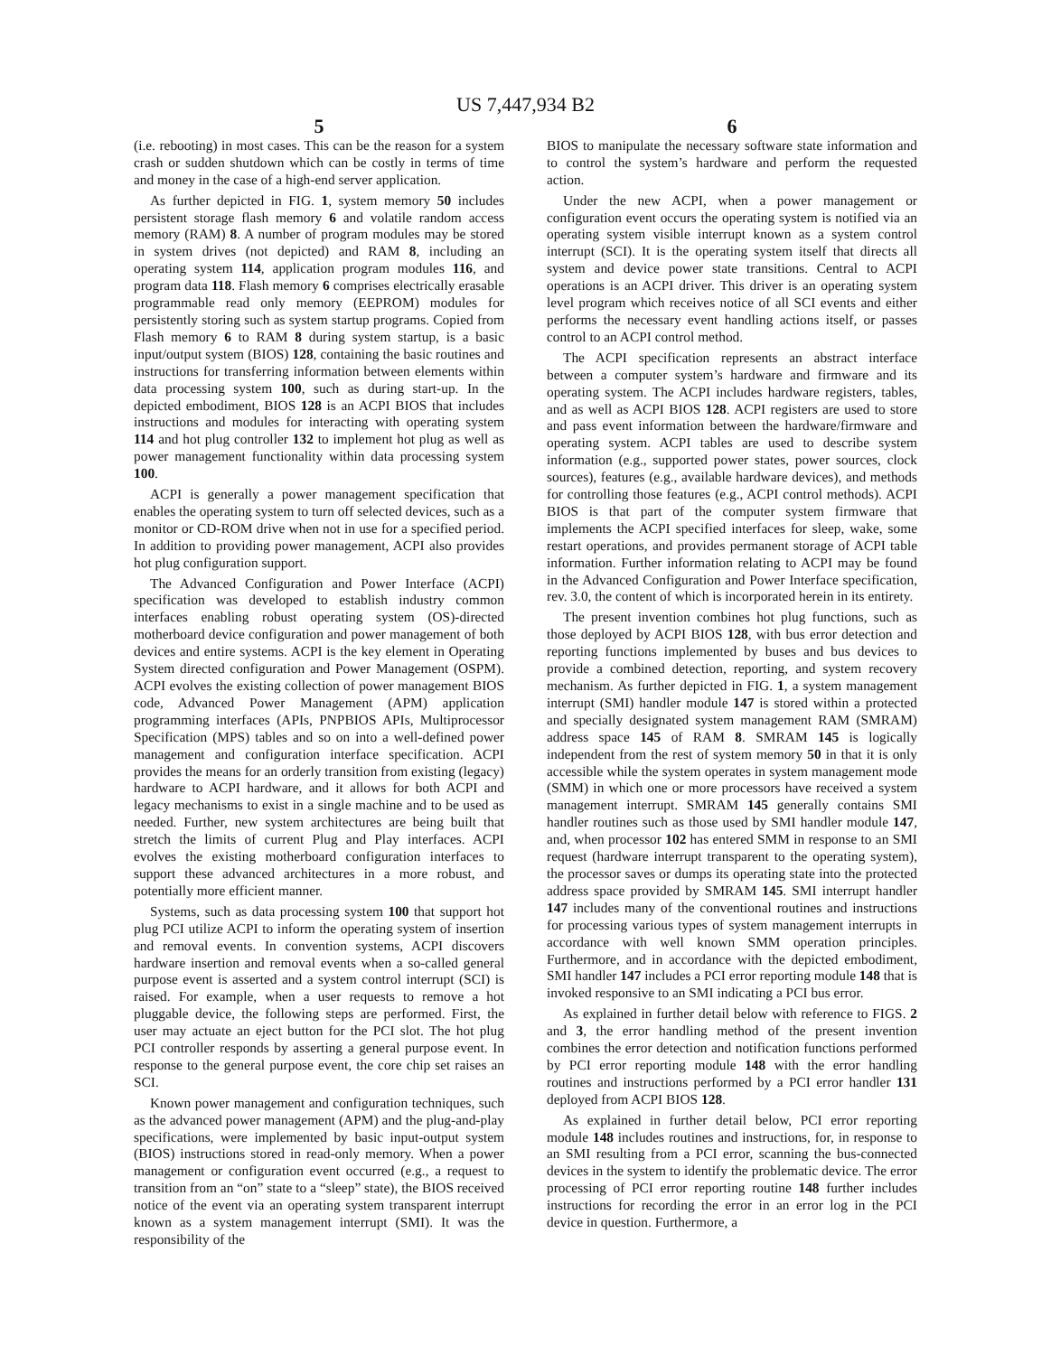US 7,447,934 B2
5
(i.e. rebooting) in most cases. This can be the reason for a system crash or sudden shutdown which can be costly in terms of time and money in the case of a high-end server application.
As further depicted in FIG. 1, system memory 50 includes persistent storage flash memory 6 and volatile random access memory (RAM) 8. A number of program modules may be stored in system drives (not depicted) and RAM 8, including an operating system 114, application program modules 116, and program data 118. Flash memory 6 comprises electrically erasable programmable read only memory (EEPROM) modules for persistently storing such as system startup programs. Copied from Flash memory 6 to RAM 8 during system startup, is a basic input/output system (BIOS) 128, containing the basic routines and instructions for transferring information between elements within data processing system 100, such as during start-up. In the depicted embodiment, BIOS 128 is an ACPI BIOS that includes instructions and modules for interacting with operating system 114 and hot plug controller 132 to implement hot plug as well as power management functionality within data processing system 100.
ACPI is generally a power management specification that enables the operating system to turn off selected devices, such as a monitor or CD-ROM drive when not in use for a specified period. In addition to providing power management, ACPI also provides hot plug configuration support.
The Advanced Configuration and Power Interface (ACPI) specification was developed to establish industry common interfaces enabling robust operating system (OS)-directed motherboard device configuration and power management of both devices and entire systems. ACPI is the key element in Operating System directed configuration and Power Management (OSPM). ACPI evolves the existing collection of power management BIOS code, Advanced Power Management (APM) application programming interfaces (APIs, PNPBIOS APIs, Multiprocessor Specification (MPS) tables and so on into a well-defined power management and configuration interface specification. ACPI provides the means for an orderly transition from existing (legacy) hardware to ACPI hardware, and it allows for both ACPI and legacy mechanisms to exist in a single machine and to be used as needed. Further, new system architectures are being built that stretch the limits of current Plug and Play interfaces. ACPI evolves the existing motherboard configuration interfaces to support these advanced architectures in a more robust, and potentially more efficient manner.
Systems, such as data processing system 100 that support hot plug PCI utilize ACPI to inform the operating system of insertion and removal events. In convention systems, ACPI discovers hardware insertion and removal events when a so-called general purpose event is asserted and a system control interrupt (SCI) is raised. For example, when a user requests to remove a hot pluggable device, the following steps are performed. First, the user may actuate an eject button for the PCI slot. The hot plug PCI controller responds by asserting a general purpose event. In response to the general purpose event, the core chip set raises an SCI.
Known power management and configuration techniques, such as the advanced power management (APM) and the plug-and-play specifications, were implemented by basic input-output system (BIOS) instructions stored in read-only memory. When a power management or configuration event occurred (e.g., a request to transition from an “on” state to a “sleep” state), the BIOS received notice of the event via an operating system transparent interrupt known as a system management interrupt (SMI). It was the responsibility of the
6
BIOS to manipulate the necessary software state information and to control the system’s hardware and perform the requested action.
Under the new ACPI, when a power management or configuration event occurs the operating system is notified via an operating system visible interrupt known as a system control interrupt (SCI). It is the operating system itself that directs all system and device power state transitions. Central to ACPI operations is an ACPI driver. This driver is an operating system level program which receives notice of all SCI events and either performs the necessary event handling actions itself, or passes control to an ACPI control method.
The ACPI specification represents an abstract interface between a computer system’s hardware and firmware and its operating system. The ACPI includes hardware registers, tables, and as well as ACPI BIOS 128. ACPI registers are used to store and pass event information between the hardware/firmware and operating system. ACPI tables are used to describe system information (e.g., supported power states, power sources, clock sources), features (e.g., available hardware devices), and methods for controlling those features (e.g., ACPI control methods). ACPI BIOS is that part of the computer system firmware that implements the ACPI specified interfaces for sleep, wake, some restart operations, and provides permanent storage of ACPI table information. Further information relating to ACPI may be found in the Advanced Configuration and Power Interface specification, rev. 3.0, the content of which is incorporated herein in its entirety.
The present invention combines hot plug functions, such as those deployed by ACPI BIOS 128, with bus error detection and reporting functions implemented by buses and bus devices to provide a combined detection, reporting, and system recovery mechanism. As further depicted in FIG. 1, a system management interrupt (SMI) handler module 147 is stored within a protected and specially designated system management RAM (SMRAM) address space 145 of RAM 8. SMRAM 145 is logically independent from the rest of system memory 50 in that it is only accessible while the system operates in system management mode (SMM) in which one or more processors have received a system management interrupt. SMRAM 145 generally contains SMI handler routines such as those used by SMI handler module 147, and, when processor 102 has entered SMM in response to an SMI request (hardware interrupt transparent to the operating system), the processor saves or dumps its operating state into the protected address space provided by SMRAM 145. SMI interrupt handler 147 includes many of the conventional routines and instructions for processing various types of system management interrupts in accordance with well known SMM operation principles. Furthermore, and in accordance with the depicted embodiment, SMI handler 147 includes a PCI error reporting module 148 that is invoked responsive to an SMI indicating a PCI bus error.
As explained in further detail below with reference to FIGS. 2 and 3, the error handling method of the present invention combines the error detection and notification functions performed by PCI error reporting module 148 with the error handling routines and instructions performed by a PCI error handler 131 deployed from ACPI BIOS 128.
As explained in further detail below, PCI error reporting module 148 includes routines and instructions, for, in response to an SMI resulting from a PCI error, scanning the bus-connected devices in the system to identify the problematic device. The error processing of PCI error reporting routine 148 further includes instructions for recording the error in an error log in the PCI device in question. Furthermore, a